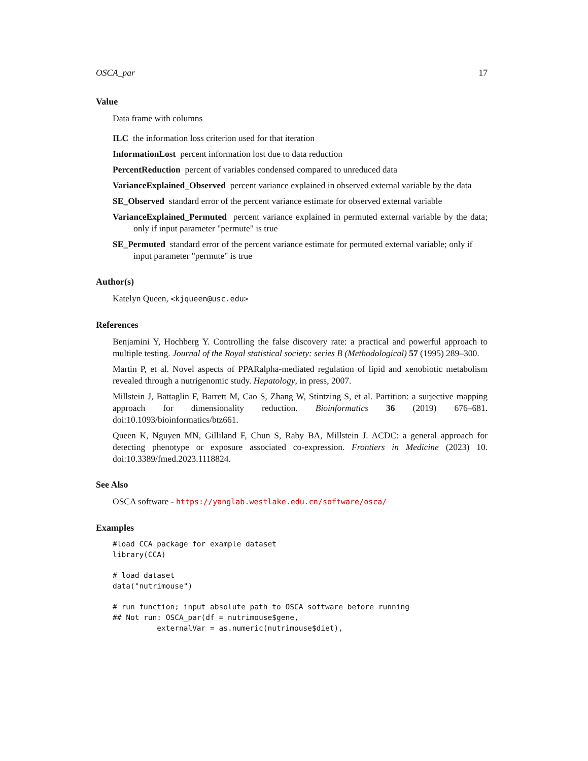OSCA_par 17
Value
Data frame with columns
ILC the information loss criterion used for that iteration
InformationLost percent information lost due to data reduction
PercentReduction percent of variables condensed compared to unreduced data
VarianceExplained_Observed percent variance explained in observed external variable by the data
SE_Observed standard error of the percent variance estimate for observed external variable
VarianceExplained_Permuted percent variance explained in permuted external variable by the data; only if input parameter "permute" is true
SE_Permuted standard error of the percent variance estimate for permuted external variable; only if input parameter "permute" is true
Author(s)
Katelyn Queen, <kjqueen@usc.edu>
References
Benjamini Y, Hochberg Y. Controlling the false discovery rate: a practical and powerful approach to multiple testing. Journal of the Royal statistical society: series B (Methodological) 57 (1995) 289–300.
Martin P, et al. Novel aspects of PPARalpha-mediated regulation of lipid and xenobiotic metabolism revealed through a nutrigenomic study. Hepatology, in press, 2007.
Millstein J, Battaglin F, Barrett M, Cao S, Zhang W, Stintzing S, et al. Partition: a surjective mapping approach for dimensionality reduction. Bioinformatics 36 (2019) 676–681. doi:10.1093/bioinformatics/btz661.
Queen K, Nguyen MN, Gilliland F, Chun S, Raby BA, Millstein J. ACDC: a general approach for detecting phenotype or exposure associated co-expression. Frontiers in Medicine (2023) 10. doi:10.3389/fmed.2023.1118824.
See Also
OSCA software - https://yanglab.westlake.edu.cn/software/osca/
Examples
#load CCA package for example dataset
library(CCA)

# load dataset
data("nutrimouse")

# run function; input absolute path to OSCA software before running
## Not run: OSCA_par(df = nutrimouse$gene,
          externalVar = as.numeric(nutrimouse$diet),